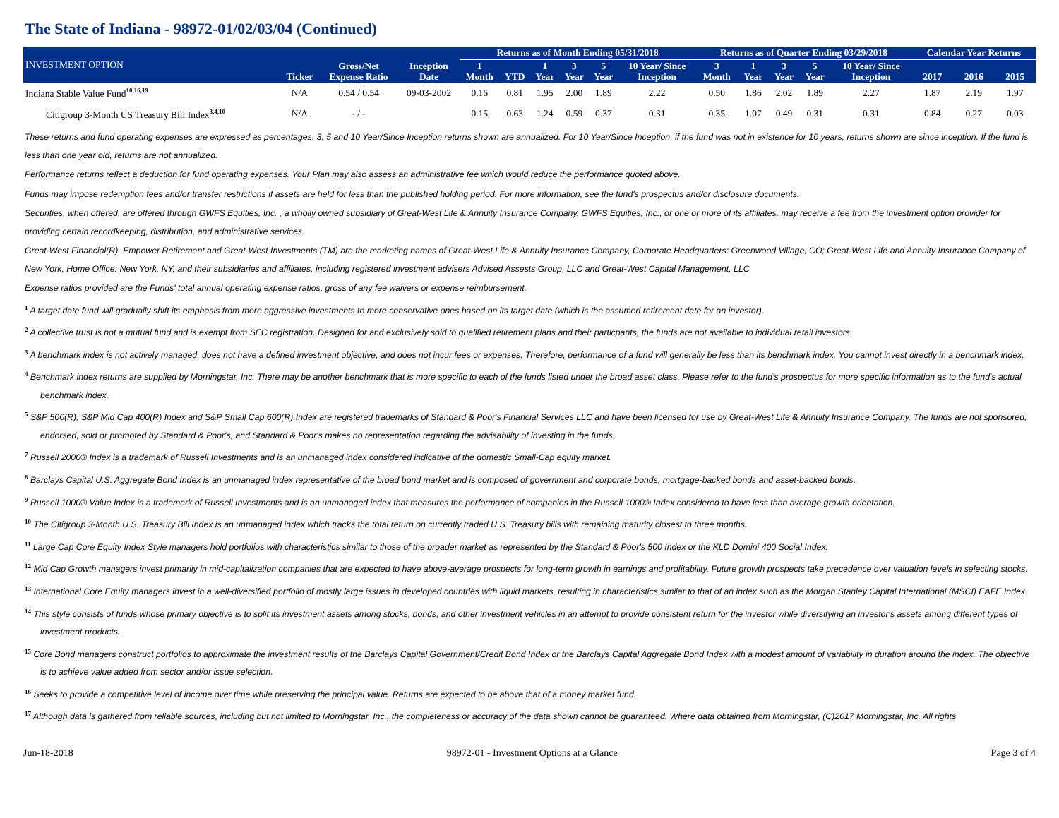The State of Indiana - 98972-01/02/03/04 (Continued)
| INVESTMENT OPTION | Ticker | Gross/Net Expense Ratio | Inception Date | Returns as of Month Ending 05/31/2018 | | | | | | Returns as of Quarter Ending 03/29/2018 | | | | | Calendar Year Returns | | |
| --- | --- | --- | --- | --- | --- | --- | --- | --- | --- | --- | --- | --- | --- | --- | --- | --- | --- |
| | | | | 1 Month | YTD | 1 Year | 3 Year | 5 Year | 10 Year/ Since Inception | 3 Month | 1 Year | 3 Year | 5 Year | 10 Year/ Since Inception | 2017 | 2016 | 2015 |
| Indiana Stable Value Fund<sup>10,16,19</sup> | N/A | 0.54 / 0.54 | 09-03-2002 | 0.16 | 0.81 | 1.95 | 2.00 | 1.89 | 2.22 | 0.50 | 1.86 | 2.02 | 1.89 | 2.27 | 1.87 | 2.19 | 1.97 |
| Citigroup 3-Month US Treasury Bill Index<sup>3,4,10</sup> | N/A | - / - | | 0.15 | 0.63 | 1.24 | 0.59 | 0.37 | 0.31 | 0.35 | 1.07 | 0.49 | 0.31 | 0.31 | 0.84 | 0.27 | 0.03 |
These returns and fund operating expenses are expressed as percentages. 3, 5 and 10 Year/Since Inception returns shown are annualized. For 10 Year/Since Inception, if the fund was not in existence for 10 years, returns shown are since inception. If the fund is less than one year old, returns are not annualized.
Performance returns reflect a deduction for fund operating expenses. Your Plan may also assess an administrative fee which would reduce the performance quoted above.
Funds may impose redemption fees and/or transfer restrictions if assets are held for less than the published holding period. For more information, see the fund's prospectus and/or disclosure documents.
Securities, when offered, are offered through GWFS Equities, Inc. , a wholly owned subsidiary of Great-West Life & Annuity Insurance Company. GWFS Equities, Inc., or one or more of its affiliates, may receive a fee from the investment option provider for providing certain recordkeeping, distribution, and administrative services.
Great-West Financial(R). Empower Retirement and Great-West Investments (TM) are the marketing names of Great-West Life & Annuity Insurance Company, Corporate Headquarters: Greenwood Village, CO; Great-West Life and Annuity Insurance Company of New York, Home Office: New York, NY, and their subsidiaries and affiliates, including registered investment advisers Advised Assests Group, LLC and Great-West Capital Management, LLC
Expense ratios provided are the Funds' total annual operating expense ratios, gross of any fee waivers or expense reimbursement.
<sup>1</sup> A target date fund will gradually shift its emphasis from more aggressive investments to more conservative ones based on its target date (which is the assumed retirement date for an investor).
<sup>2</sup> A collective trust is not a mutual fund and is exempt from SEC registration. Designed for and exclusively sold to qualified retirement plans and their particpants, the funds are not available to individual retail investors.
<sup>3</sup> A benchmark index is not actively managed, does not have a defined investment objective, and does not incur fees or expenses. Therefore, performance of a fund will generally be less than its benchmark index. You cannot invest directly in a benchmark index.
<sup>4</sup> Benchmark index returns are supplied by Morningstar, Inc. There may be another benchmark that is more specific to each of the funds listed under the broad asset class. Please refer to the fund's prospectus for more specific information as to the fund's actual benchmark index.
<sup>5</sup> S&P 500(R), S&P Mid Cap 400(R) Index and S&P Small Cap 600(R) Index are registered trademarks of Standard & Poor's Financial Services LLC and have been licensed for use by Great-West Life & Annuity Insurance Company. The funds are not sponsored, endorsed, sold or promoted by Standard & Poor's, and Standard & Poor's makes no representation regarding the advisability of investing in the funds.
<sup>7</sup> Russell 2000® Index is a trademark of Russell Investments and is an unmanaged index considered indicative of the domestic Small-Cap equity market.
<sup>8</sup> Barclays Capital U.S. Aggregate Bond Index is an unmanaged index representative of the broad bond market and is composed of government and corporate bonds, mortgage-backed bonds and asset-backed bonds.
<sup>9</sup> Russell 1000® Value Index is a trademark of Russell Investments and is an unmanaged index that measures the performance of companies in the Russell 1000® Index considered to have less than average growth orientation.
<sup>10</sup> The Citigroup 3-Month U.S. Treasury Bill Index is an unmanaged index which tracks the total return on currently traded U.S. Treasury bills with remaining maturity closest to three months.
<sup>11</sup> Large Cap Core Equity Index Style managers hold portfolios with characteristics similar to those of the broader market as represented by the Standard & Poor's 500 Index or the KLD Domini 400 Social Index.
<sup>12</sup> Mid Cap Growth managers invest primarily in mid-capitalization companies that are expected to have above-average prospects for long-term growth in earnings and profitability. Future growth prospects take precedence over valuation levels in selecting stocks.
<sup>13</sup> International Core Equity managers invest in a well-diversified portfolio of mostly large issues in developed countries with liquid markets, resulting in characteristics similar to that of an index such as the Morgan Stanley Capital International (MSCI) EAFE Index.
<sup>14</sup> This style consists of funds whose primary objective is to split its investment assets among stocks, bonds, and other investment vehicles in an attempt to provide consistent return for the investor while diversifying an investor's assets among different types of investment products.
<sup>15</sup> Core Bond managers construct portfolios to approximate the investment results of the Barclays Capital Government/Credit Bond Index or the Barclays Capital Aggregate Bond Index with a modest amount of variability in duration around the index. The objective is to achieve value added from sector and/or issue selection.
<sup>16</sup> Seeks to provide a competitive level of income over time while preserving the principal value. Returns are expected to be above that of a money market fund.
<sup>17</sup> Although data is gathered from reliable sources, including but not limited to Morningstar, Inc., the completeness or accuracy of the data shown cannot be guaranteed. Where data obtained from Morningstar, (C)2017 Morningstar, Inc. All rights
Jun-18-2018 98972-01 - Investment Options at a Glance Page 3 of 4